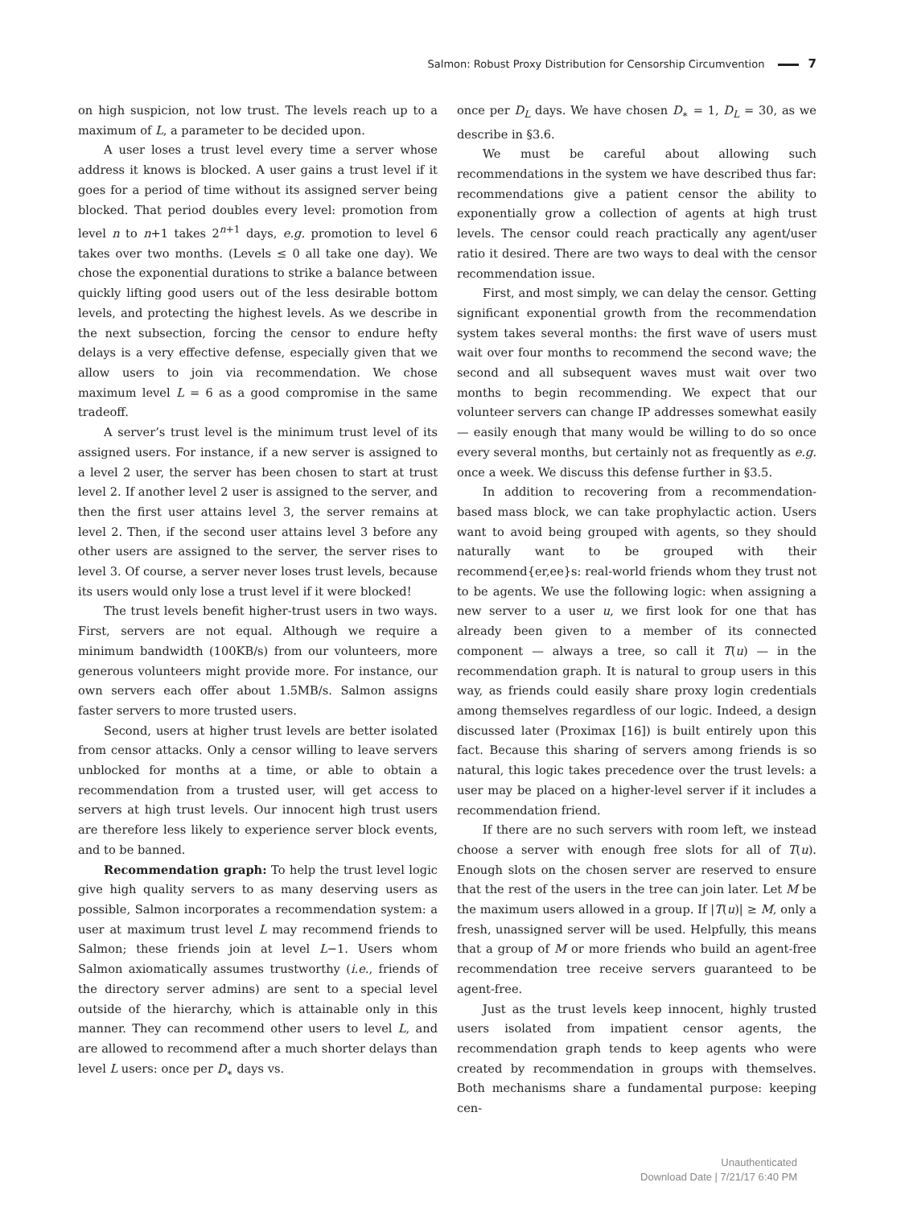Salmon: Robust Proxy Distribution for Censorship Circumvention 7
on high suspicion, not low trust. The levels reach up to a maximum of L, a parameter to be decided upon.
A user loses a trust level every time a server whose address it knows is blocked. A user gains a trust level if it goes for a period of time without its assigned server being blocked. That period doubles every level: promotion from level n to n+1 takes 2<sup>n+1</sup> days, e.g. promotion to level 6 takes over two months. (Levels ≤ 0 all take one day). We chose the exponential durations to strike a balance between quickly lifting good users out of the less desirable bottom levels, and protecting the highest levels. As we describe in the next subsection, forcing the censor to endure hefty delays is a very effective defense, especially given that we allow users to join via recommendation. We chose maximum level L = 6 as a good compromise in the same tradeoff.
A server’s trust level is the minimum trust level of its assigned users. For instance, if a new server is assigned to a level 2 user, the server has been chosen to start at trust level 2. If another level 2 user is assigned to the server, and then the first user attains level 3, the server remains at level 2. Then, if the second user attains level 3 before any other users are assigned to the server, the server rises to level 3. Of course, a server never loses trust levels, because its users would only lose a trust level if it were blocked!
The trust levels benefit higher-trust users in two ways. First, servers are not equal. Although we require a minimum bandwidth (100KB/s) from our volunteers, more generous volunteers might provide more. For instance, our own servers each offer about 1.5MB/s. Salmon assigns faster servers to more trusted users.
Second, users at higher trust levels are better isolated from censor attacks. Only a censor willing to leave servers unblocked for months at a time, or able to obtain a recommendation from a trusted user, will get access to servers at high trust levels. Our innocent high trust users are therefore less likely to experience server block events, and to be banned.
Recommendation graph: To help the trust level logic give high quality servers to as many deserving users as possible, Salmon incorporates a recommendation system: a user at maximum trust level L may recommend friends to Salmon; these friends join at level L−1. Users whom Salmon axiomatically assumes trustworthy (i.e., friends of the directory server admins) are sent to a special level outside of the hierarchy, which is attainable only in this manner. They can recommend other users to level L, and are allowed to recommend after a much shorter delays than level L users: once per D<sub>∗</sub> days vs.
once per D<sub>L</sub> days. We have chosen D<sub>∗</sub> = 1, D<sub>L</sub> = 30, as we describe in §3.6.
We must be careful about allowing such recommendations in the system we have described thus far: recommendations give a patient censor the ability to exponentially grow a collection of agents at high trust levels. The censor could reach practically any agent/user ratio it desired. There are two ways to deal with the censor recommendation issue.
First, and most simply, we can delay the censor. Getting significant exponential growth from the recommendation system takes several months: the first wave of users must wait over four months to recommend the second wave; the second and all subsequent waves must wait over two months to begin recommending. We expect that our volunteer servers can change IP addresses somewhat easily — easily enough that many would be willing to do so once every several months, but certainly not as frequently as e.g. once a week. We discuss this defense further in §3.5.
In addition to recovering from a recommendation-based mass block, we can take prophylactic action. Users want to avoid being grouped with agents, so they should naturally want to be grouped with their recommend{er,ee}s: real-world friends whom they trust not to be agents. We use the following logic: when assigning a new server to a user u, we first look for one that has already been given to a member of its connected component — always a tree, so call it T(u) — in the recommendation graph. It is natural to group users in this way, as friends could easily share proxy login credentials among themselves regardless of our logic. Indeed, a design discussed later (Proximax [16]) is built entirely upon this fact. Because this sharing of servers among friends is so natural, this logic takes precedence over the trust levels: a user may be placed on a higher-level server if it includes a recommendation friend.
If there are no such servers with room left, we instead choose a server with enough free slots for all of T(u). Enough slots on the chosen server are reserved to ensure that the rest of the users in the tree can join later. Let M be the maximum users allowed in a group. If |T(u)| ≥ M, only a fresh, unassigned server will be used. Helpfully, this means that a group of M or more friends who build an agent-free recommendation tree receive servers guaranteed to be agent-free.
Just as the trust levels keep innocent, highly trusted users isolated from impatient censor agents, the recommendation graph tends to keep agents who were created by recommendation in groups with themselves. Both mechanisms share a fundamental purpose: keeping cen-
Unauthenticated
Download Date | 7/21/17 6:40 PM